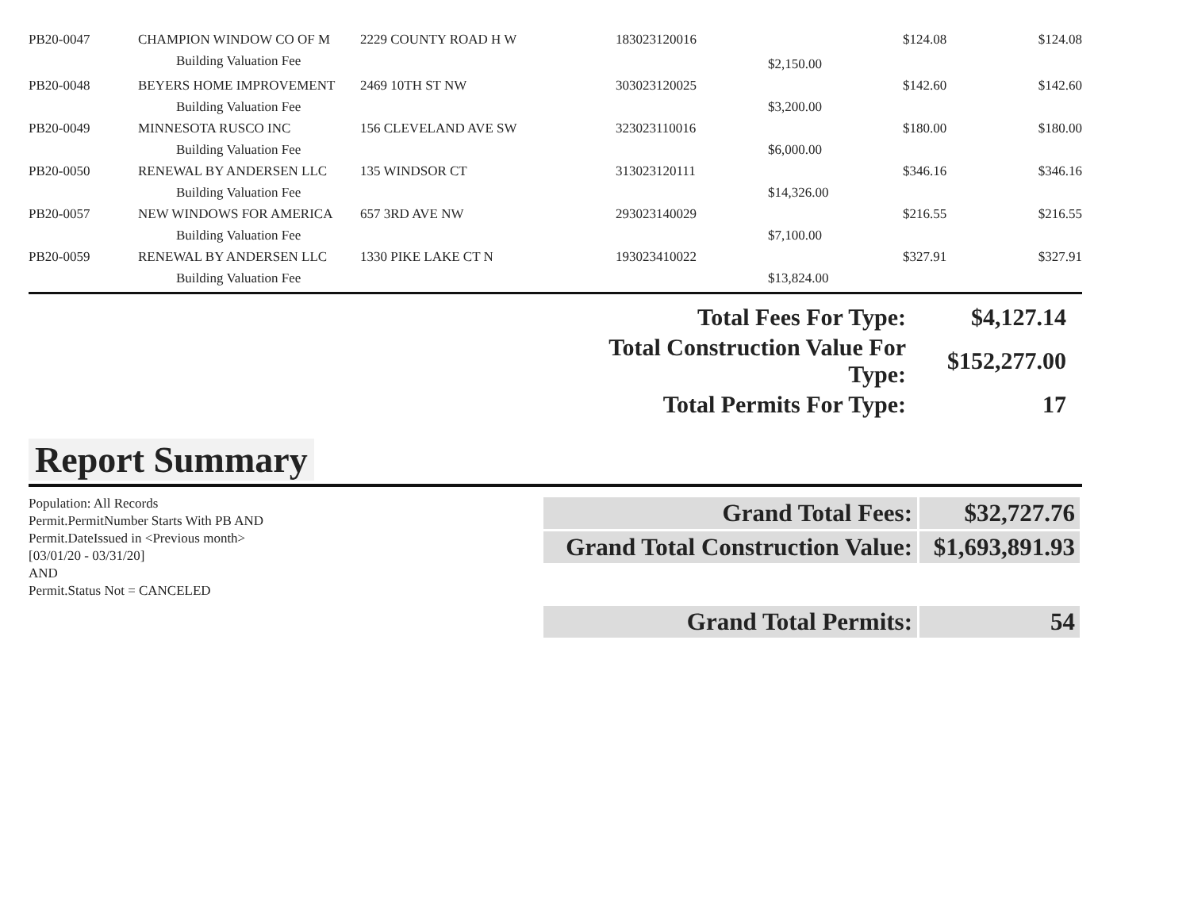| PB20-0047 | CHAMPION WINDOW CO OF M | 2229 COUNTY ROAD H W | 183023120016 | | $124.08 | $124.08 |
| | Building Valuation Fee | | | $2,150.00 | | |
| PB20-0048 | BEYERS HOME IMPROVEMENT | 2469 10TH ST NW | 303023120025 | | $142.60 | $142.60 |
| | Building Valuation Fee | | | $3,200.00 | | |
| PB20-0049 | MINNESOTA RUSCO INC | 156 CLEVELAND AVE SW | 323023110016 | | $180.00 | $180.00 |
| | Building Valuation Fee | | | $6,000.00 | | |
| PB20-0050 | RENEWAL BY ANDERSEN LLC | 135 WINDSOR CT | 313023120111 | | $346.16 | $346.16 |
| | Building Valuation Fee | | | $14,326.00 | | |
| PB20-0057 | NEW WINDOWS FOR AMERICA | 657 3RD AVE NW | 293023140029 | | $216.55 | $216.55 |
| | Building Valuation Fee | | | $7,100.00 | | |
| PB20-0059 | RENEWAL BY ANDERSEN LLC | 1330 PIKE LAKE CT N | 193023410022 | | $327.91 | $327.91 |
| | Building Valuation Fee | | | $13,824.00 | | |
| Total Fees For Type: | $4,127.14 |
| Total Construction Value For Type: | $152,277.00 |
| Total Permits For Type: | 17 |
Report Summary
Population: All Records
Permit.PermitNumber Starts With PB AND
Permit.DateIssued in <Previous month>
[03/01/20 - 03/31/20]
AND
Permit.Status Not = CANCELED
| Grand Total Fees: | $32,727.76 |
| Grand Total Construction Value: | $1,693,891.93 |
| Grand Total Permits: | 54 |